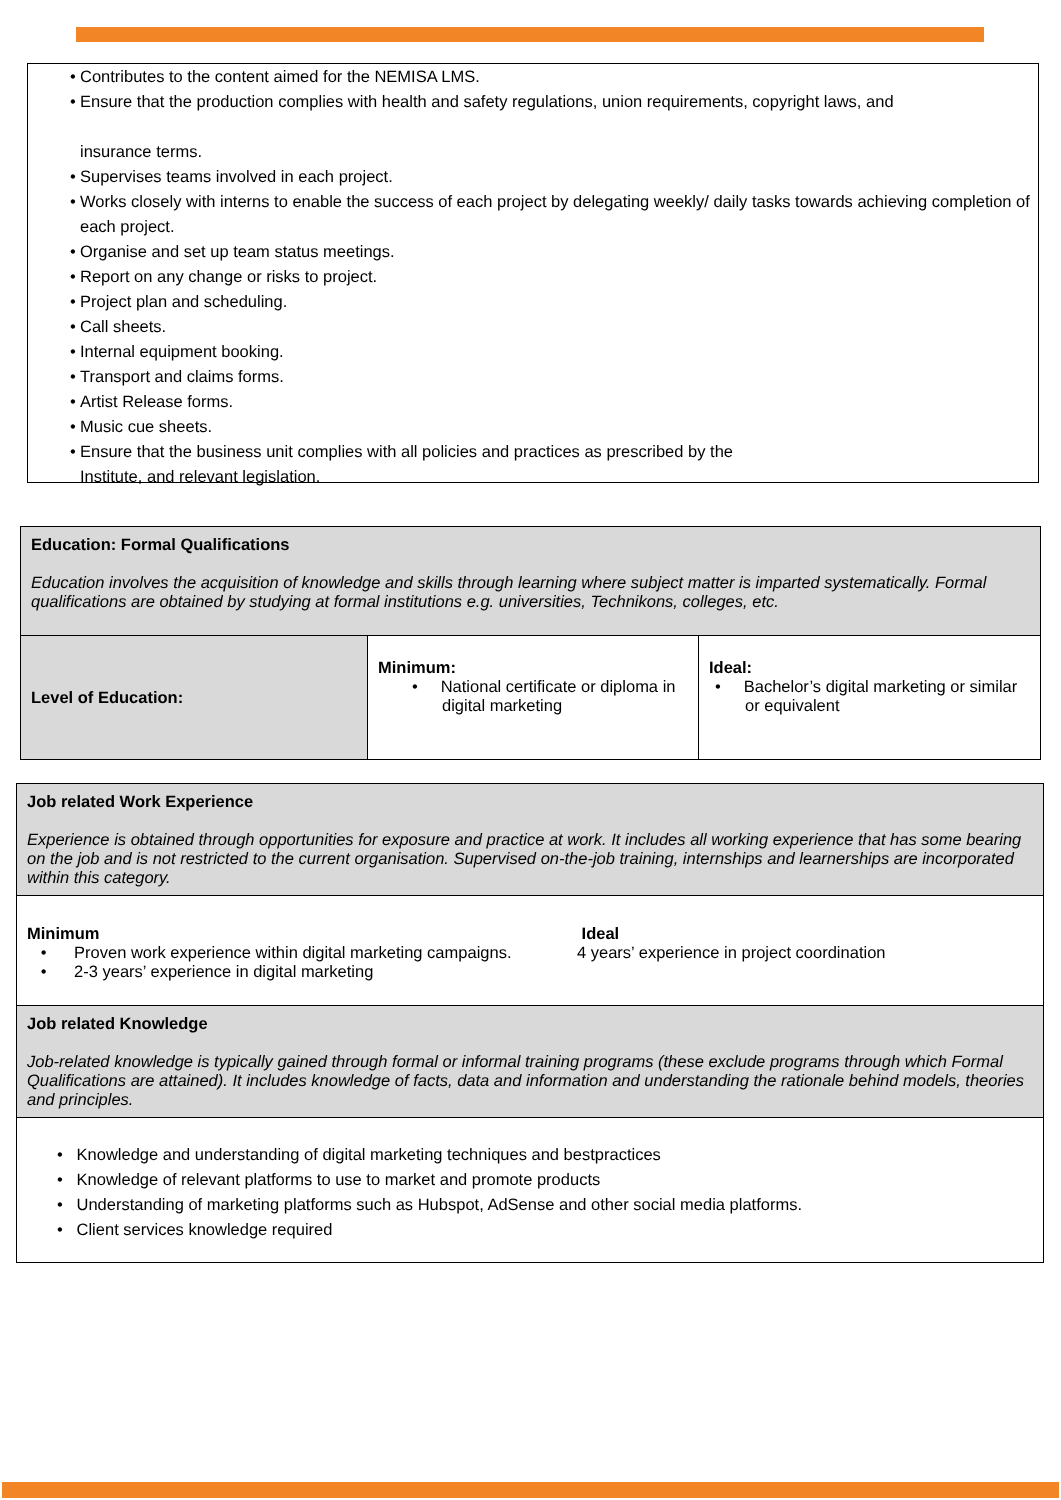• Contributes to the content aimed for the NEMISA LMS.
• Ensure that the production complies with health and safety regulations, union requirements, copyright laws, and
insurance terms.
• Supervises teams involved in each project.
• Works closely with interns to enable the success of each project by delegating weekly/ daily tasks towards achieving completion of each project.
• Organise and set up team status meetings.
• Report on any change or risks to project.
• Project plan and scheduling.
• Call sheets.
• Internal equipment booking.
• Transport and claims forms.
• Artist Release forms.
• Music cue sheets.
• Ensure that the business unit complies with all policies and practices as prescribed by the
Institute, and relevant legislation.
| Education: Formal Qualifications Education involves the acquisition of knowledge and skills through learning where subject matter is imparted systematically. Formal qualifications are obtained by studying at formal institutions e.g. universities, Technikons, colleges, etc. | | |
| Level of Education: | Minimum: • National certificate or diploma in digital marketing | Ideal: • Bachelor’s digital marketing or similar or equivalent |
| Job related Work Experience Experience is obtained through opportunities for exposure and practice at work. It includes all working experience that has some bearing on the job and is not restricted to the current organisation. Supervised on-the-job training, internships and learnerships are incorporated within this category. | |
| Minimum • Proven work experience within digital marketing campaigns. • 2-3 years’ experience in digital marketing | Ideal 4 years’ experience in project coordination |
| Job related Knowledge Job-related knowledge is typically gained through formal or informal training programs (these exclude programs through which Formal Qualifications are attained). It includes knowledge of facts, data and information and understanding the rationale behind models, theories and principles. | |
| • Knowledge and understanding of digital marketing techniques and bestpractices • Knowledge of relevant platforms to use to market and promote products • Understanding of marketing platforms such as Hubspot, AdSense and other social media platforms. • Client services knowledge required | |